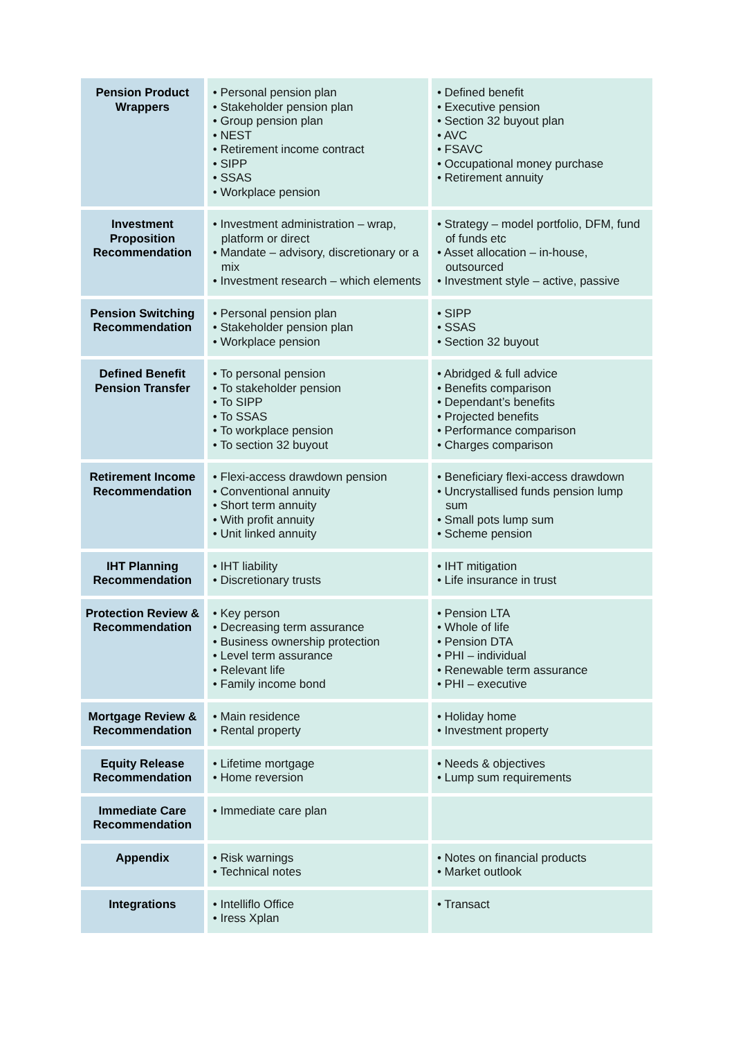| Pension Product Wrappers | • Personal pension plan • Stakeholder pension plan • Group pension plan • NEST • Retirement income contract • SIPP • SSAS • Workplace pension | • Defined benefit • Executive pension • Section 32 buyout plan • AVC • FSAVC • Occupational money purchase • Retirement annuity |
| Investment Proposition Recommendation | • Investment administration – wrap, platform or direct • Mandate – advisory, discretionary or a mix • Investment research – which elements | • Strategy – model portfolio, DFM, fund of funds etc • Asset allocation – in-house, outsourced • Investment style – active, passive |
| Pension Switching Recommendation | • Personal pension plan • Stakeholder pension plan • Workplace pension | • SIPP • SSAS • Section 32 buyout |
| Defined Benefit Pension Transfer | • To personal pension • To stakeholder pension • To SIPP • To SSAS • To workplace pension • To section 32 buyout | • Abridged & full advice • Benefits comparison • Dependant’s benefits • Projected benefits • Performance comparison • Charges comparison |
| Retirement Income Recommendation | • Flexi-access drawdown pension • Conventional annuity • Short term annuity • With profit annuity • Unit linked annuity | • Beneficiary flexi-access drawdown • Uncrystallised funds pension lump sum • Small pots lump sum • Scheme pension |
| IHT Planning Recommendation | • IHT liability • Discretionary trusts | • IHT mitigation • Life insurance in trust |
| Protection Review & Recommendation | • Key person • Decreasing term assurance • Business ownership protection • Level term assurance • Relevant life • Family income bond | • Pension LTA • Whole of life • Pension DTA • PHI – individual • Renewable term assurance • PHI – executive |
| Mortgage Review & Recommendation | • Main residence • Rental property | • Holiday home • Investment property |
| Equity Release Recommendation | • Lifetime mortgage • Home reversion | • Needs & objectives • Lump sum requirements |
| Immediate Care Recommendation | • Immediate care plan | |
| Appendix | • Risk warnings • Technical notes | • Notes on financial products • Market outlook |
| Integrations | • Intelliflo Office • Iress Xplan | • Transact |